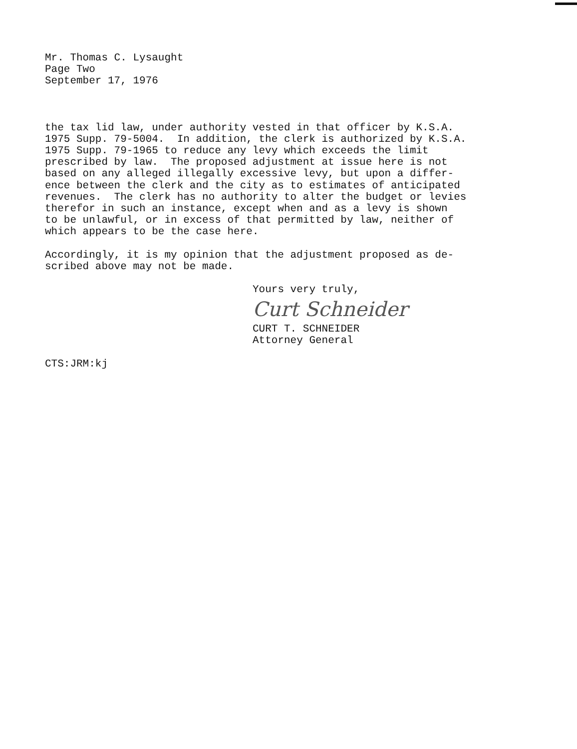Mr. Thomas C. Lysaught Page Two September 17, 1976
the tax lid law, under authority vested in that officer by K.S.A. 1975 Supp. 79-5004. In addition, the clerk is authorized by K.S.A. 1975 Supp. 79-1965 to reduce any levy which exceeds the limit prescribed by law. The proposed adjustment at issue here is not based on any alleged illegally excessive levy, but upon a differ- ence between the clerk and the city as to estimates of anticipated revenues. The clerk has no authority to alter the budget or levies therefor in such an instance, except when and as a levy is shown to be unlawful, or in excess of that permitted by law, neither of which appears to be the case here.
Accordingly, it is my opinion that the adjustment proposed as de- scribed above may not be made.
Yours very truly,
Curt Schneider
CURT T. SCHNEIDER Attorney General
CTS:JRM:kj